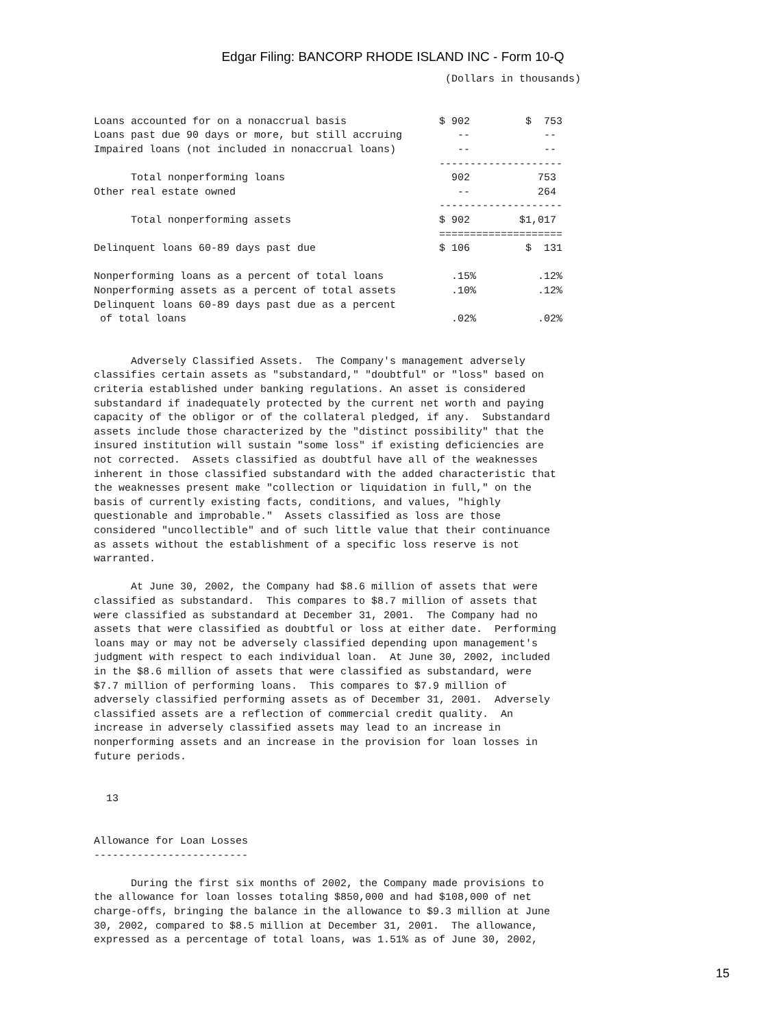Edgar Filing: BANCORP RHODE ISLAND INC - Form 10-Q
                                                         (Dollars in thousands)


Loans accounted for on a nonaccrual basis               $ 902         $  753
Loans past due 90 days or more, but still accruing         --            --
Impaired loans (not included in nonaccrual loans)          --            --
                                                        --------------------
      Total nonperforming loans                           902           753
Other real estate owned                                    --           264
                                                        --------------------
      Total nonperforming assets                        $ 902        $1,017
                                                        ====================
Delinquent loans 60-89 days past due                    $ 106         $  131

Nonperforming loans as a percent of total loans           .15%          .12%
Nonperforming assets as a percent of total assets         .10%          .12%
Delinquent loans 60-89 days past due as a percent
 of total loans                                           .02%          .02%


      Adversely Classified Assets.  The Company's management adversely
classifies certain assets as "substandard," "doubtful" or "loss" based on
criteria established under banking regulations. An asset is considered
substandard if inadequately protected by the current net worth and paying
capacity of the obligor or of the collateral pledged, if any.  Substandard
assets include those characterized by the "distinct possibility" that the
insured institution will sustain "some loss" if existing deficiencies are
not corrected.  Assets classified as doubtful have all of the weaknesses
inherent in those classified substandard with the added characteristic that
the weaknesses present make "collection or liquidation in full," on the
basis of currently existing facts, conditions, and values, "highly
questionable and improbable."  Assets classified as loss are those
considered "uncollectible" and of such little value that their continuance
as assets without the establishment of a specific loss reserve is not
warranted.

      At June 30, 2002, the Company had $8.6 million of assets that were
classified as substandard.  This compares to $8.7 million of assets that
were classified as substandard at December 31, 2001.  The Company had no
assets that were classified as doubtful or loss at either date.  Performing
loans may or may not be adversely classified depending upon management's
judgment with respect to each individual loan.  At June 30, 2002, included
in the $8.6 million of assets that were classified as substandard, were
$7.7 million of performing loans.  This compares to $7.9 million of
adversely classified performing assets as of December 31, 2001.  Adversely
classified assets are a reflection of commercial credit quality.  An
increase in adversely classified assets may lead to an increase in
nonperforming assets and an increase in the provision for loan losses in
future periods.


  13


Allowance for Loan Losses
-------------------------

      During the first six months of 2002, the Company made provisions to
the allowance for loan losses totaling $850,000 and had $108,000 of net
charge-offs, bringing the balance in the allowance to $9.3 million at June
30, 2002, compared to $8.5 million at December 31, 2001.  The allowance,
expressed as a percentage of total loans, was 1.51% as of June 30, 2002,
15